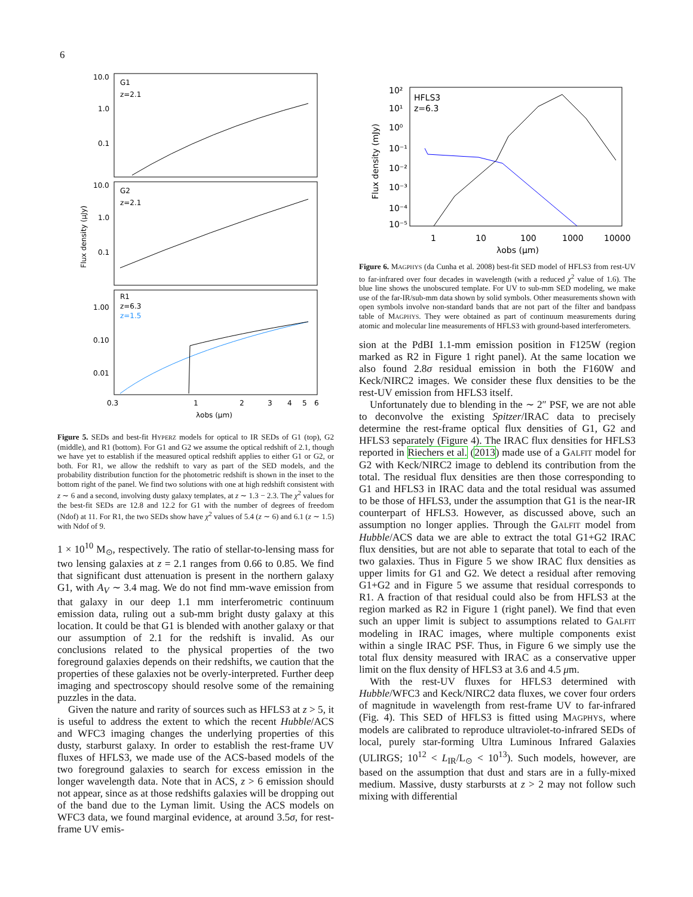6
10.0
1.0
0.1
G1
z=2.1
10.0
1.0
0.1
G2
z=2.1
1.00
0.10
0.01
R1
z=6.3
z=1.5
0.3
1
2
3
4
5
6
λobs (μm)
Flux density (μJy)
Figure 5. SEDs and best-fit HYPERZ models for optical to IR SEDs of G1 (top), G2 (middle), and R1 (bottom). For G1 and G2 we assume the optical redshift of 2.1, though we have yet to establish if the measured optical redshift applies to either G1 or G2, or both. For R1, we allow the redshift to vary as part of the SED models, and the probability distribution function for the photometric redshift is shown in the inset to the bottom right of the panel. We find two solutions with one at high redshift consistent with z ∼ 6 and a second, involving dusty galaxy templates, at z ∼ 1.3 − 2.3. The χ<sup>2</sup> values for the best-fit SEDs are 12.8 and 12.2 for G1 with the number of degrees of freedom (Ndof) at 11. For R1, the two SEDs show have χ<sup>2</sup> values of 5.4 (z ∼ 6) and 6.1 (z ∼ 1.5) with Ndof of 9.
1 × 10<sup>10</sup> M<sub>⊙</sub>, respectively. The ratio of stellar-to-lensing mass for two lensing galaxies at z = 2.1 ranges from 0.66 to 0.85. We find that significant dust attenuation is present in the northern galaxy G1, with A<sub>V</sub> ∼ 3.4 mag. We do not find mm-wave emission from that galaxy in our deep 1.1 mm interferometric continuum emission data, ruling out a sub-mm bright dusty galaxy at this location. It could be that G1 is blended with another galaxy or that our assumption of 2.1 for the redshift is invalid. As our conclusions related to the physical properties of the two foreground galaxies depends on their redshifts, we caution that the properties of these galaxies not be overly-interpreted. Further deep imaging and spectroscopy should resolve some of the remaining puzzles in the data.
Given the nature and rarity of sources such as HFLS3 at z > 5, it is useful to address the extent to which the recent Hubble/ACS and WFC3 imaging changes the underlying properties of this dusty, starburst galaxy. In order to establish the rest-frame UV fluxes of HFLS3, we made use of the ACS-based models of the two foreground galaxies to search for excess emission in the longer wavelength data. Note that in ACS, z > 6 emission should not appear, since as at those redshifts galaxies will be dropping out of the band due to the Lyman limit. Using the ACS models on WFC3 data, we found marginal evidence, at around 3.5σ, for rest-frame UV emis-
HFLS3
z=6.3
10²
10¹
10⁰
10⁻¹
10⁻²
10⁻³
10⁻⁴
10⁻⁵
1
10
100
1000
10000
λobs (μm)
Flux density (mJy)
Figure 6. MAGPHYS (da Cunha et al. 2008) best-fit SED model of HFLS3 from rest-UV to far-infrared over four decades in wavelength (with a reduced χ<sup>2</sup> value of 1.6). The blue line shows the unobscured template. For UV to sub-mm SED modeling, we make use of the far-IR/sub-mm data shown by solid symbols. Other measurements shown with open symbols involve non-standard bands that are not part of the filter and bandpass table of MAGPHYS. They were obtained as part of continuum measurements during atomic and molecular line measurements of HFLS3 with ground-based interferometers.
sion at the PdBI 1.1-mm emission position in F125W (region marked as R2 in Figure 1 right panel). At the same location we also found 2.8σ residual emission in both the F160W and Keck/NIRC2 images. We consider these flux densities to be the rest-UV emission from HFLS3 itself.
Unfortunately due to blending in the ∼ 2″ PSF, we are not able to deconvolve the existing Spitzer/IRAC data to precisely determine the rest-frame optical flux densities of G1, G2 and HFLS3 separately (Figure 4). The IRAC flux densities for HFLS3 reported in Riechers et al. (2013) made use of a GALFIT model for G2 with Keck/NIRC2 image to deblend its contribution from the total. The residual flux densities are then those corresponding to G1 and HFLS3 in IRAC data and the total residual was assumed to be those of HFLS3, under the assumption that G1 is the near-IR counterpart of HFLS3. However, as discussed above, such an assumption no longer applies. Through the GALFIT model from Hubble/ACS data we are able to extract the total G1+G2 IRAC flux densities, but are not able to separate that total to each of the two galaxies. Thus in Figure 5 we show IRAC flux densities as upper limits for G1 and G2. We detect a residual after removing G1+G2 and in Figure 5 we assume that residual corresponds to R1. A fraction of that residual could also be from HFLS3 at the region marked as R2 in Figure 1 (right panel). We find that even such an upper limit is subject to assumptions related to GALFIT modeling in IRAC images, where multiple components exist within a single IRAC PSF. Thus, in Figure 6 we simply use the total flux density measured with IRAC as a conservative upper limit on the flux density of HFLS3 at 3.6 and 4.5 μm.
With the rest-UV fluxes for HFLS3 determined with Hubble/WFC3 and Keck/NIRC2 data fluxes, we cover four orders of magnitude in wavelength from rest-frame UV to far-infrared (Fig. 4). This SED of HFLS3 is fitted using MAGPHYS, where models are calibrated to reproduce ultraviolet-to-infrared SEDs of local, purely star-forming Ultra Luminous Infrared Galaxies (ULIRGS; 10<sup>12</sup> < L<sub>IR</sub>/L<sub>⊙</sub> < 10<sup>13</sup>). Such models, however, are based on the assumption that dust and stars are in a fully-mixed medium. Massive, dusty starbursts at z > 2 may not follow such mixing with differential